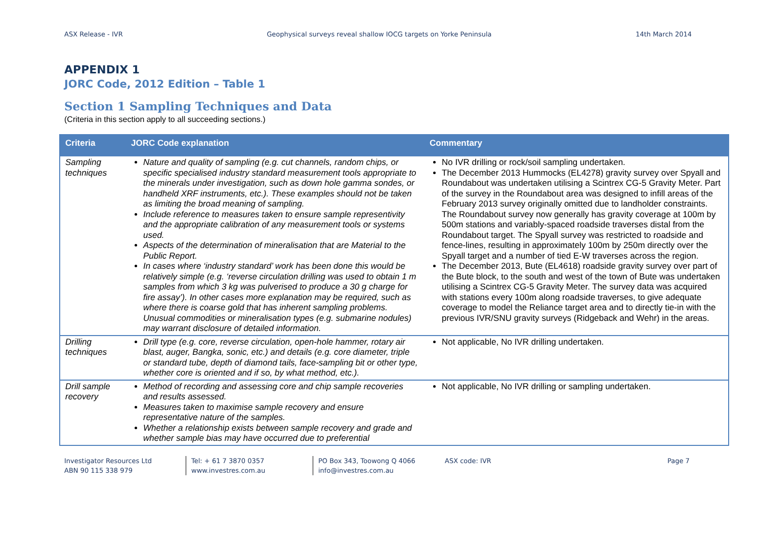ASX Release - IVR Geophysical surveys reveal shallow IOCG targets on Yorke Peninsula 14th March 2014
APPENDIX 1
JORC Code, 2012 Edition – Table 1
Section 1 Sampling Techniques and Data
(Criteria in this section apply to all succeeding sections.)
| Criteria | JORC Code explanation | Commentary |
| --- | --- | --- |
| Sampling techniques | Nature and quality of sampling (e.g. cut channels, random chips, or specific specialised industry standard measurement tools appropriate to the minerals under investigation, such as down hole gamma sondes, or handheld XRF instruments, etc.). These examples should not be taken as limiting the broad meaning of sampling. Include reference to measures taken to ensure sample representivity and the appropriate calibration of any measurement tools or systems used. Aspects of the determination of mineralisation that are Material to the Public Report. In cases where ‘industry standard’ work has been done this would be relatively simple (e.g. ‘reverse circulation drilling was used to obtain 1 m samples from which 3 kg was pulverised to produce a 30 g charge for fire assay’). In other cases more explanation may be required, such as where there is coarse gold that has inherent sampling problems. Unusual commodities or mineralisation types (e.g. submarine nodules) may warrant disclosure of detailed information. | No IVR drilling or rock/soil sampling undertaken. The December 2013 Hummocks (EL4278) gravity survey over Spyall and Roundabout was undertaken utilising a Scintrex CG-5 Gravity Meter. Part of the survey in the Roundabout area was designed to infill areas of the February 2013 survey originally omitted due to landholder constraints. The Roundabout survey now generally has gravity coverage at 100m by 500m stations and variably-spaced roadside traverses distal from the Roundabout target. The Spyall survey was restricted to roadside and fence-lines, resulting in approximately 100m by 250m directly over the Spyall target and a number of tied E-W traverses across the region. The December 2013, Bute (EL4618) roadside gravity survey over part of the Bute block, to the south and west of the town of Bute was undertaken utilising a Scintrex CG-5 Gravity Meter. The survey data was acquired with stations every 100m along roadside traverses, to give adequate coverage to model the Reliance target area and to directly tie-in with the previous IVR/SNU gravity surveys (Ridgeback and Wehr) in the areas. |
| Drilling techniques | Drill type (e.g. core, reverse circulation, open-hole hammer, rotary air blast, auger, Bangka, sonic, etc.) and details (e.g. core diameter, triple or standard tube, depth of diamond tails, face-sampling bit or other type, whether core is oriented and if so, by what method, etc.). | Not applicable, No IVR drilling undertaken. |
| Drill sample recovery | Method of recording and assessing core and chip sample recoveries and results assessed. Measures taken to maximise sample recovery and ensure representative nature of the samples. Whether a relationship exists between sample recovery and grade and whether sample bias may have occurred due to preferential | Not applicable, No IVR drilling or sampling undertaken. |
Investigator Resources Ltd
ABN 90 115 338 979
Tel: + 61 7 3870 0357
www.investres.com.au
PO Box 343, Toowong Q 4066
info@investres.com.au
ASX code: IVR Page 7